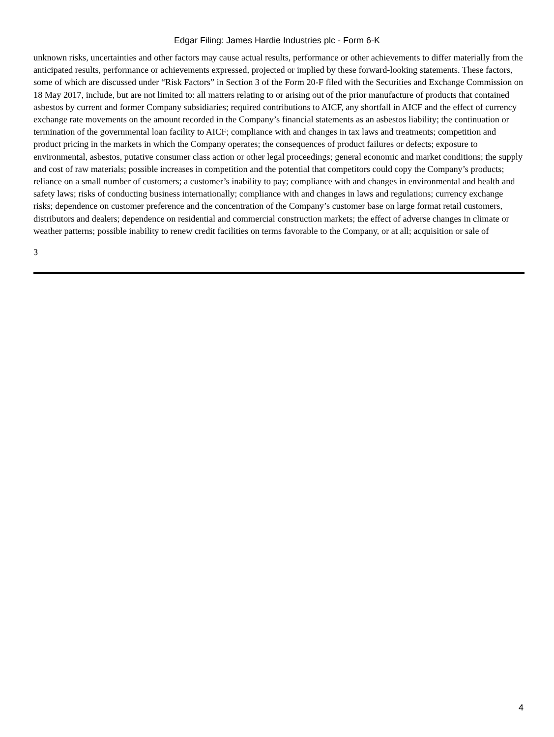Edgar Filing: James Hardie Industries plc - Form 6-K
unknown risks, uncertainties and other factors may cause actual results, performance or other achievements to differ materially from the anticipated results, performance or achievements expressed, projected or implied by these forward-looking statements. These factors, some of which are discussed under “Risk Factors” in Section 3 of the Form 20-F filed with the Securities and Exchange Commission on 18 May 2017, include, but are not limited to: all matters relating to or arising out of the prior manufacture of products that contained asbestos by current and former Company subsidiaries; required contributions to AICF, any shortfall in AICF and the effect of currency exchange rate movements on the amount recorded in the Company’s financial statements as an asbestos liability; the continuation or termination of the governmental loan facility to AICF; compliance with and changes in tax laws and treatments; competition and product pricing in the markets in which the Company operates; the consequences of product failures or defects; exposure to environmental, asbestos, putative consumer class action or other legal proceedings; general economic and market conditions; the supply and cost of raw materials; possible increases in competition and the potential that competitors could copy the Company’s products; reliance on a small number of customers; a customer’s inability to pay; compliance with and changes in environmental and health and safety laws; risks of conducting business internationally; compliance with and changes in laws and regulations; currency exchange risks; dependence on customer preference and the concentration of the Company’s customer base on large format retail customers, distributors and dealers; dependence on residential and commercial construction markets; the effect of adverse changes in climate or weather patterns; possible inability to renew credit facilities on terms favorable to the Company, or at all; acquisition or sale of
3
4